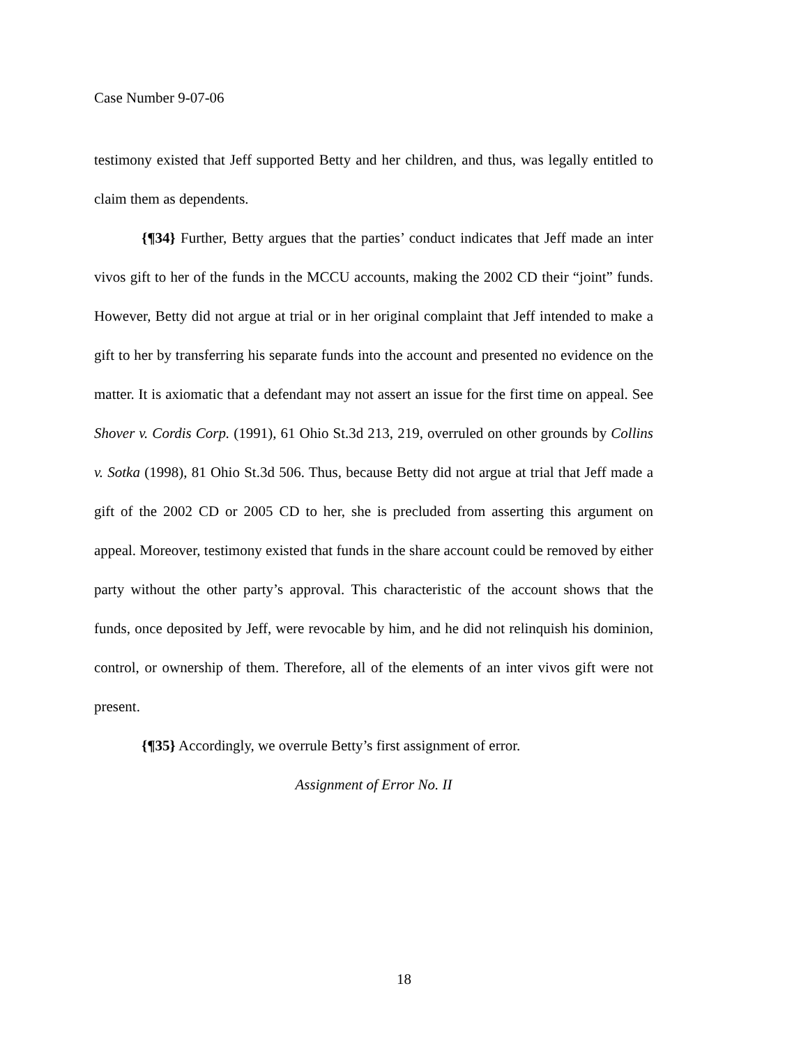Case Number 9-07-06
testimony existed that Jeff supported Betty and her children, and thus, was legally entitled to claim them as dependents.
{¶34} Further, Betty argues that the parties’ conduct indicates that Jeff made an inter vivos gift to her of the funds in the MCCU accounts, making the 2002 CD their “joint” funds. However, Betty did not argue at trial or in her original complaint that Jeff intended to make a gift to her by transferring his separate funds into the account and presented no evidence on the matter. It is axiomatic that a defendant may not assert an issue for the first time on appeal. See Shover v. Cordis Corp. (1991), 61 Ohio St.3d 213, 219, overruled on other grounds by Collins v. Sotka (1998), 81 Ohio St.3d 506. Thus, because Betty did not argue at trial that Jeff made a gift of the 2002 CD or 2005 CD to her, she is precluded from asserting this argument on appeal. Moreover, testimony existed that funds in the share account could be removed by either party without the other party’s approval. This characteristic of the account shows that the funds, once deposited by Jeff, were revocable by him, and he did not relinquish his dominion, control, or ownership of them. Therefore, all of the elements of an inter vivos gift were not present.
{¶35} Accordingly, we overrule Betty’s first assignment of error.
Assignment of Error No. II
18